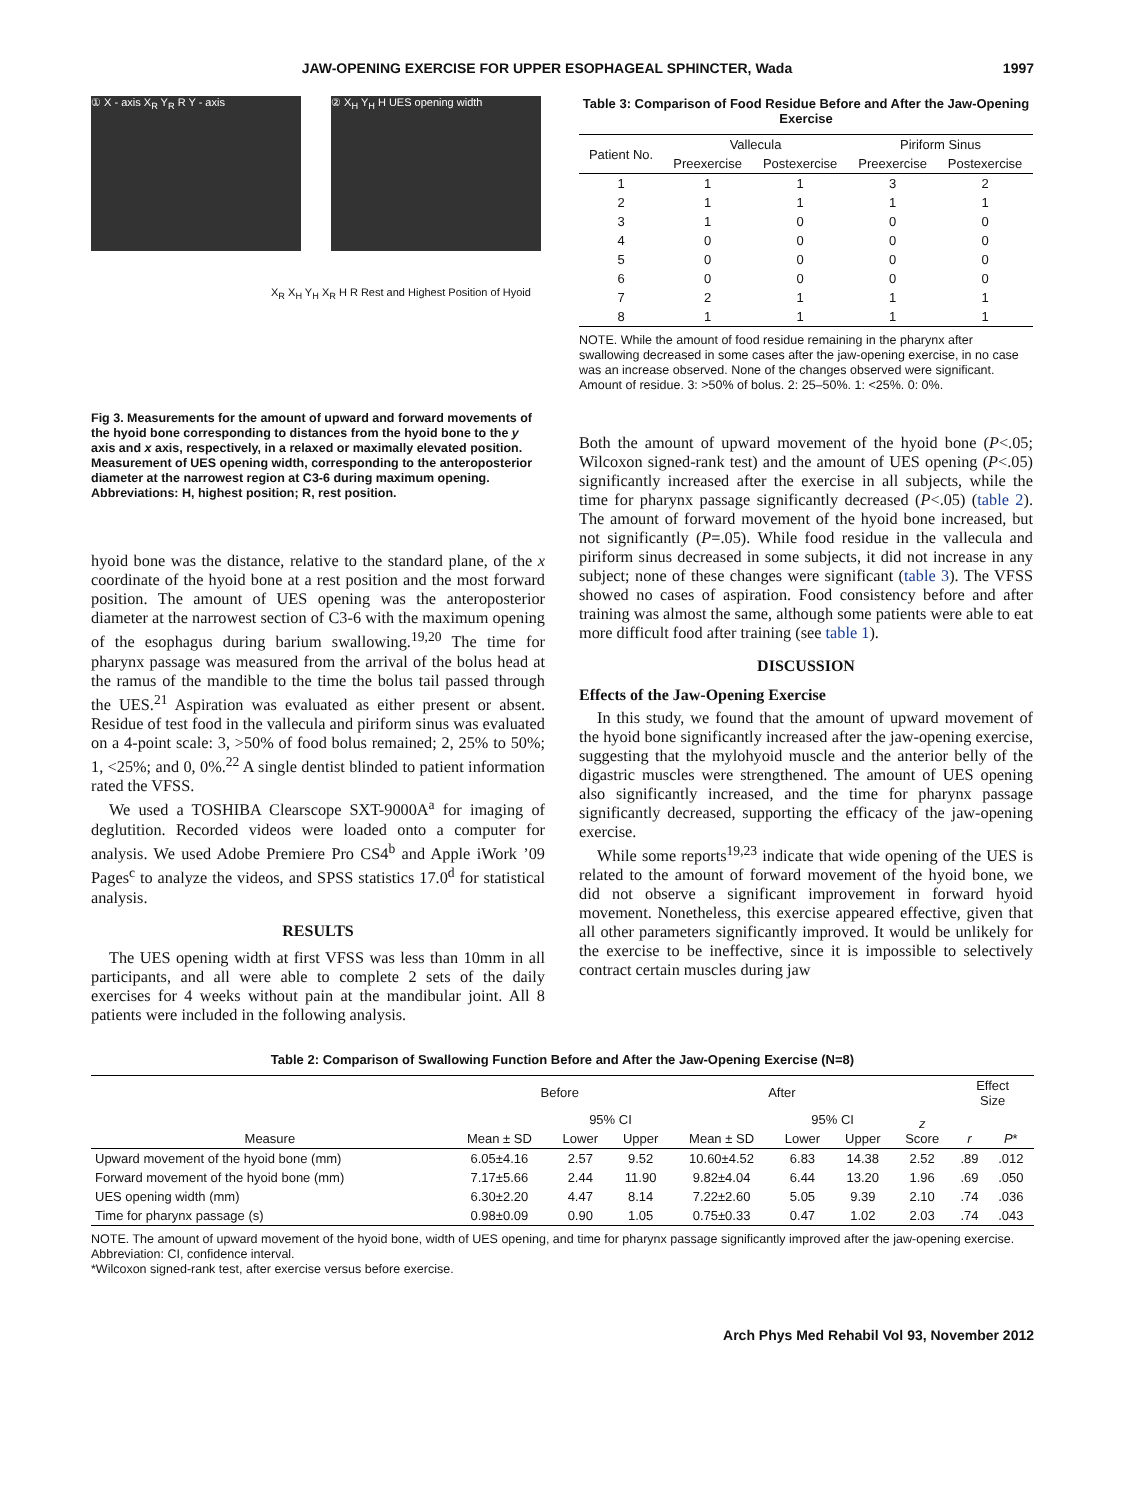JAW-OPENING EXERCISE FOR UPPER ESOPHAGEAL SPHINCTER, Wada 1997
① X - axis X<sub>R</sub> Y<sub>R</sub> R Y - axis ② X<sub>H</sub> Y<sub>H</sub> H UES opening width
X<sub>R</sub> X<sub>H</sub> Y<sub>H</sub> X<sub>R</sub> H R Rest and Highest Position of Hyoid
Fig 3. Measurements for the amount of upward and forward movements of the hyoid bone corresponding to distances from the hyoid bone to the y axis and x axis, respectively, in a relaxed or maximally elevated position. Measurement of UES opening width, corresponding to the anteroposterior diameter at the narrowest region at C3-6 during maximum opening. Abbreviations: H, highest position; R, rest position.
hyoid bone was the distance, relative to the standard plane, of the x coordinate of the hyoid bone at a rest position and the most forward position. The amount of UES opening was the anteroposterior diameter at the narrowest section of C3-6 with the maximum opening of the esophagus during barium swallowing.<sup>19,20</sup> The time for pharynx passage was measured from the arrival of the bolus head at the ramus of the mandible to the time the bolus tail passed through the UES.<sup>21</sup> Aspiration was evaluated as either present or absent. Residue of test food in the vallecula and piriform sinus was evaluated on a 4-point scale: 3, >50% of food bolus remained; 2, 25% to 50%; 1, <25%; and 0, 0%.<sup>22</sup> A single dentist blinded to patient information rated the VFSS.
We used a TOSHIBA Clearscope SXT-9000A<sup>a</sup> for imaging of deglutition. Recorded videos were loaded onto a computer for analysis. We used Adobe Premiere Pro CS4<sup>b</sup> and Apple iWork ’09 Pages<sup>c</sup> to analyze the videos, and SPSS statistics 17.0<sup>d</sup> for statistical analysis.
RESULTS
The UES opening width at first VFSS was less than 10mm in all participants, and all were able to complete 2 sets of the daily exercises for 4 weeks without pain at the mandibular joint. All 8 patients were included in the following analysis.
Table 3: Comparison of Food Residue Before and After the Jaw-Opening Exercise
| Patient No. | Vallecula | | Piriform Sinus | |
| --- | --- | --- | --- | --- |
| | Preexercise | Postexercise | Preexercise | Postexercise |
| 1 | 1 | 1 | 3 | 2 |
| 2 | 1 | 1 | 1 | 1 |
| 3 | 1 | 0 | 0 | 0 |
| 4 | 0 | 0 | 0 | 0 |
| 5 | 0 | 0 | 0 | 0 |
| 6 | 0 | 0 | 0 | 0 |
| 7 | 2 | 1 | 1 | 1 |
| 8 | 1 | 1 | 1 | 1 |
NOTE. While the amount of food residue remaining in the pharynx after swallowing decreased in some cases after the jaw-opening exercise, in no case was an increase observed. None of the changes observed were significant.
Amount of residue. 3: >50% of bolus. 2: 25–50%. 1: <25%. 0: 0%.
Both the amount of upward movement of the hyoid bone (P<.05; Wilcoxon signed-rank test) and the amount of UES opening (P<.05) significantly increased after the exercise in all subjects, while the time for pharynx passage significantly decreased (P<.05) (table 2). The amount of forward movement of the hyoid bone increased, but not significantly (P=.05). While food residue in the vallecula and piriform sinus decreased in some subjects, it did not increase in any subject; none of these changes were significant (table 3). The VFSS showed no cases of aspiration. Food consistency before and after training was almost the same, although some patients were able to eat more difficult food after training (see table 1).
DISCUSSION
Effects of the Jaw-Opening Exercise
In this study, we found that the amount of upward movement of the hyoid bone significantly increased after the jaw-opening exercise, suggesting that the mylohyoid muscle and the anterior belly of the digastric muscles were strengthened. The amount of UES opening also significantly increased, and the time for pharynx passage significantly decreased, supporting the efficacy of the jaw-opening exercise.
While some reports<sup>19,23</sup> indicate that wide opening of the UES is related to the amount of forward movement of the hyoid bone, we did not observe a significant improvement in forward hyoid movement. Nonetheless, this exercise appeared effective, given that all other parameters significantly improved. It would be unlikely for the exercise to be ineffective, since it is impossible to selectively contract certain muscles during jaw
Table 2: Comparison of Swallowing Function Before and After the Jaw-Opening Exercise (N=8)
| Measure | Before | | | After | | | z Score | Effect Size | |
| --- | --- | --- | --- | --- | --- | --- | --- | --- | --- |
| | | 95% CI | | | 95% CI | | | | |
| | Mean ± SD | Lower | Upper | Mean ± SD | Lower | Upper | | r | P * |
| Upward movement of the hyoid bone (mm) | 6.05±4.16 | 2.57 | 9.52 | 10.60±4.52 | 6.83 | 14.38 | 2.52 | .89 | .012 |
| Forward movement of the hyoid bone (mm) | 7.17±5.66 | 2.44 | 11.90 | 9.82±4.04 | 6.44 | 13.20 | 1.96 | .69 | .050 |
| UES opening width (mm) | 6.30±2.20 | 4.47 | 8.14 | 7.22±2.60 | 5.05 | 9.39 | 2.10 | .74 | .036 |
| Time for pharynx passage (s) | 0.98±0.09 | 0.90 | 1.05 | 0.75±0.33 | 0.47 | 1.02 | 2.03 | .74 | .043 |
NOTE. The amount of upward movement of the hyoid bone, width of UES opening, and time for pharynx passage significantly improved after the jaw-opening exercise.
Abbreviation: CI, confidence interval.
*Wilcoxon signed-rank test, after exercise versus before exercise.
Arch Phys Med Rehabil Vol 93, November 2012